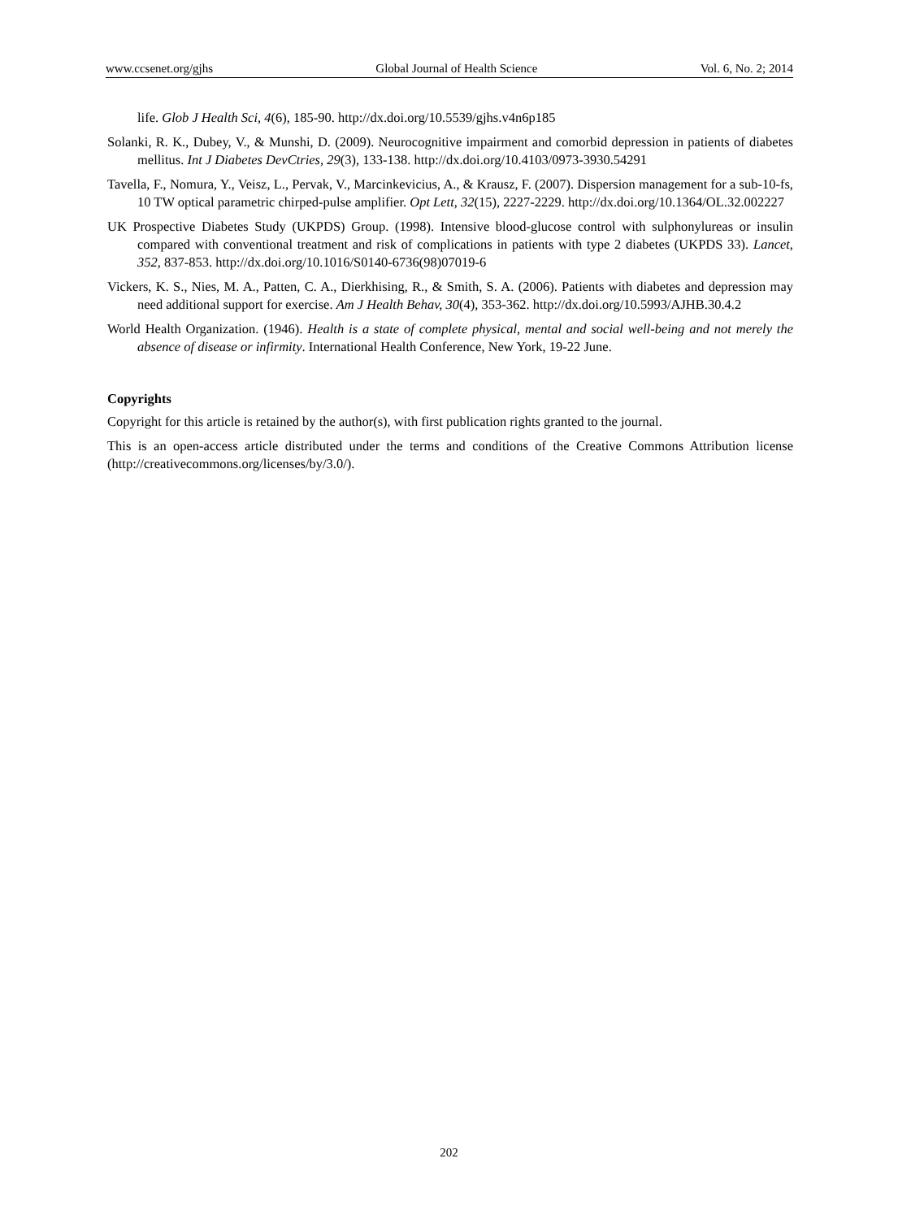www.ccsenet.org/gjhs Global Journal of Health Science Vol. 6, No. 2; 2014
life. Glob J Health Sci, 4(6), 185-90. http://dx.doi.org/10.5539/gjhs.v4n6p185
Solanki, R. K., Dubey, V., & Munshi, D. (2009). Neurocognitive impairment and comorbid depression in patients of diabetes mellitus. Int J Diabetes DevCtries, 29(3), 133-138. http://dx.doi.org/10.4103/0973-3930.54291
Tavella, F., Nomura, Y., Veisz, L., Pervak, V., Marcinkevicius, A., & Krausz, F. (2007). Dispersion management for a sub-10-fs, 10 TW optical parametric chirped-pulse amplifier. Opt Lett, 32(15), 2227-2229. http://dx.doi.org/10.1364/OL.32.002227
UK Prospective Diabetes Study (UKPDS) Group. (1998). Intensive blood-glucose control with sulphonylureas or insulin compared with conventional treatment and risk of complications in patients with type 2 diabetes (UKPDS 33). Lancet, 352, 837-853. http://dx.doi.org/10.1016/S0140-6736(98)07019-6
Vickers, K. S., Nies, M. A., Patten, C. A., Dierkhising, R., & Smith, S. A. (2006). Patients with diabetes and depression may need additional support for exercise. Am J Health Behav, 30(4), 353-362. http://dx.doi.org/10.5993/AJHB.30.4.2
World Health Organization. (1946). Health is a state of complete physical, mental and social well-being and not merely the absence of disease or infirmity. International Health Conference, New York, 19-22 June.
Copyrights
Copyright for this article is retained by the author(s), with first publication rights granted to the journal.
This is an open-access article distributed under the terms and conditions of the Creative Commons Attribution license (http://creativecommons.org/licenses/by/3.0/).
202